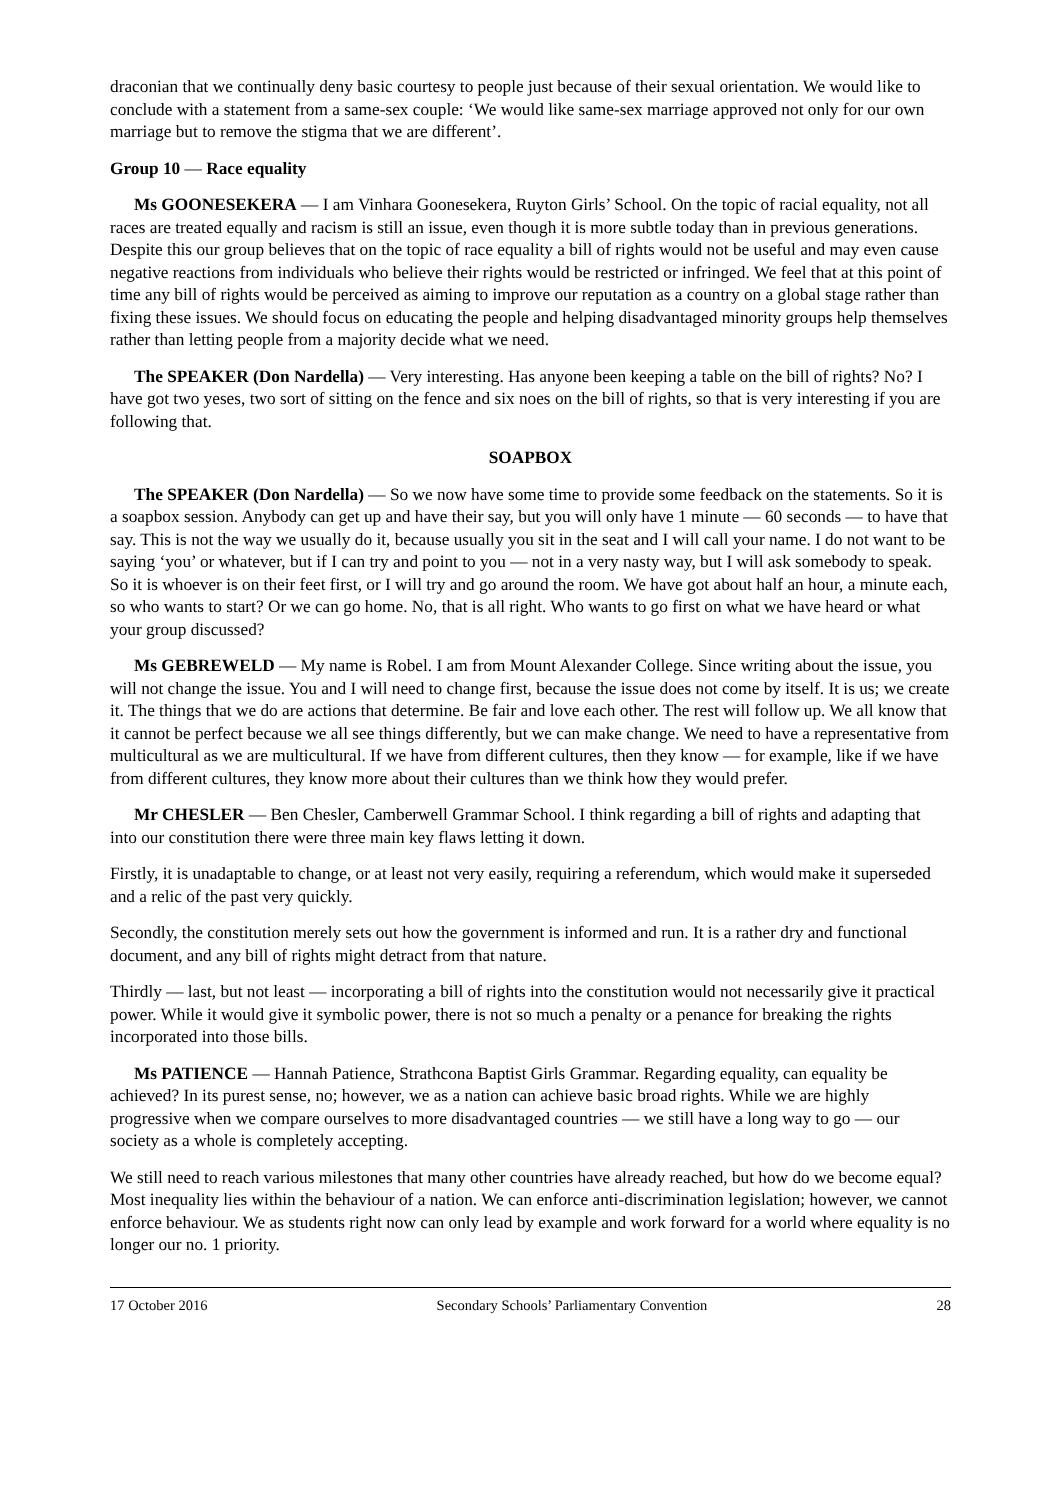draconian that we continually deny basic courtesy to people just because of their sexual orientation. We would like to conclude with a statement from a same-sex couple: ‘We would like same-sex marriage approved not only for our own marriage but to remove the stigma that we are different’.
Group 10 — Race equality
Ms GOONESEKERA — I am Vinhara Goonesekera, Ruyton Girls’ School. On the topic of racial equality, not all races are treated equally and racism is still an issue, even though it is more subtle today than in previous generations. Despite this our group believes that on the topic of race equality a bill of rights would not be useful and may even cause negative reactions from individuals who believe their rights would be restricted or infringed. We feel that at this point of time any bill of rights would be perceived as aiming to improve our reputation as a country on a global stage rather than fixing these issues. We should focus on educating the people and helping disadvantaged minority groups help themselves rather than letting people from a majority decide what we need.
The SPEAKER (Don Nardella) — Very interesting. Has anyone been keeping a table on the bill of rights? No? I have got two yeses, two sort of sitting on the fence and six noes on the bill of rights, so that is very interesting if you are following that.
SOAPBOX
The SPEAKER (Don Nardella) — So we now have some time to provide some feedback on the statements. So it is a soapbox session. Anybody can get up and have their say, but you will only have 1 minute — 60 seconds — to have that say. This is not the way we usually do it, because usually you sit in the seat and I will call your name. I do not want to be saying ‘you’ or whatever, but if I can try and point to you — not in a very nasty way, but I will ask somebody to speak. So it is whoever is on their feet first, or I will try and go around the room. We have got about half an hour, a minute each, so who wants to start? Or we can go home. No, that is all right. Who wants to go first on what we have heard or what your group discussed?
Ms GEBREWELD — My name is Robel. I am from Mount Alexander College. Since writing about the issue, you will not change the issue. You and I will need to change first, because the issue does not come by itself. It is us; we create it. The things that we do are actions that determine. Be fair and love each other. The rest will follow up. We all know that it cannot be perfect because we all see things differently, but we can make change. We need to have a representative from multicultural as we are multicultural. If we have from different cultures, then they know — for example, like if we have from different cultures, they know more about their cultures than we think how they would prefer.
Mr CHESLER — Ben Chesler, Camberwell Grammar School. I think regarding a bill of rights and adapting that into our constitution there were three main key flaws letting it down.
Firstly, it is unadaptable to change, or at least not very easily, requiring a referendum, which would make it superseded and a relic of the past very quickly.
Secondly, the constitution merely sets out how the government is informed and run. It is a rather dry and functional document, and any bill of rights might detract from that nature.
Thirdly — last, but not least — incorporating a bill of rights into the constitution would not necessarily give it practical power. While it would give it symbolic power, there is not so much a penalty or a penance for breaking the rights incorporated into those bills.
Ms PATIENCE — Hannah Patience, Strathcona Baptist Girls Grammar. Regarding equality, can equality be achieved? In its purest sense, no; however, we as a nation can achieve basic broad rights. While we are highly progressive when we compare ourselves to more disadvantaged countries — we still have a long way to go — our society as a whole is completely accepting.
We still need to reach various milestones that many other countries have already reached, but how do we become equal? Most inequality lies within the behaviour of a nation. We can enforce anti-discrimination legislation; however, we cannot enforce behaviour. We as students right now can only lead by example and work forward for a world where equality is no longer our no. 1 priority.
17 October 2016 Secondary Schools’ Parliamentary Convention 28